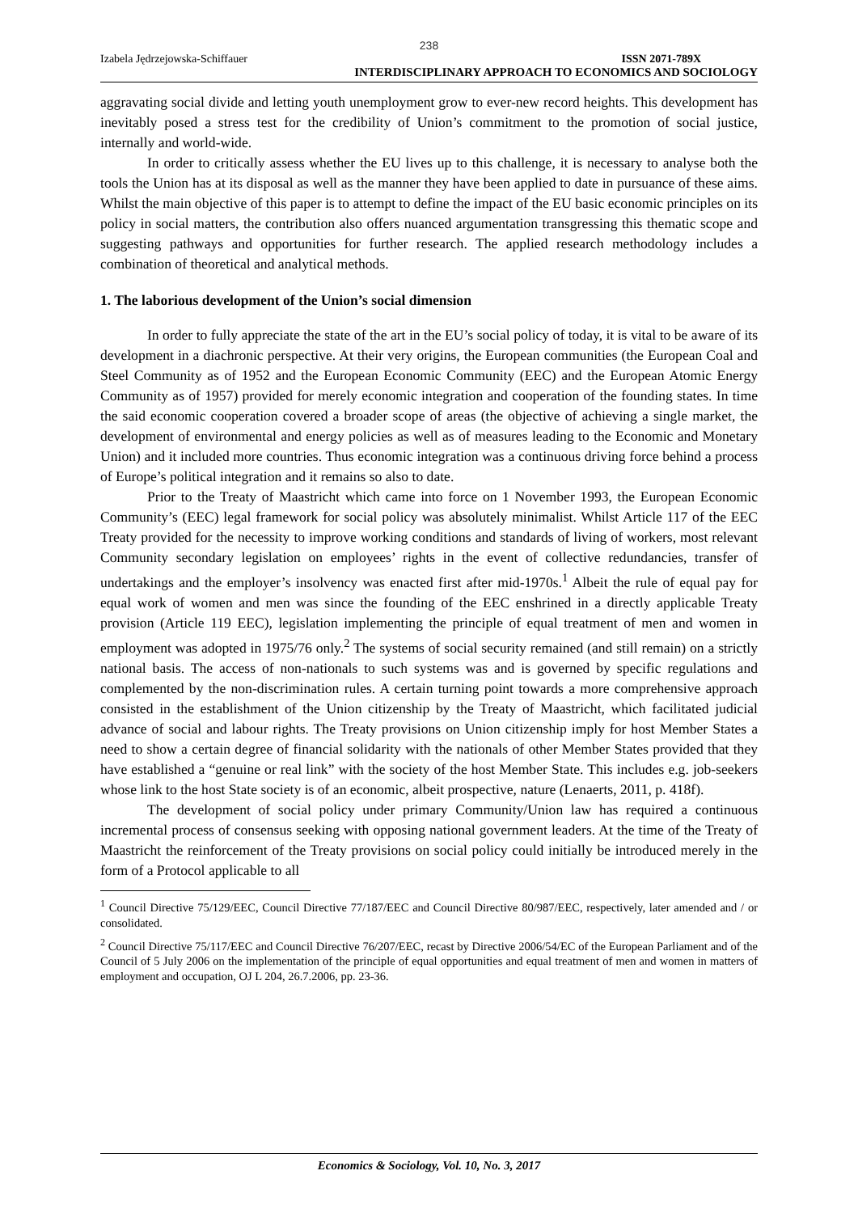238
Izabela Jędrzejowska-Schiffauer ISSN 2071-789X
INTERDISCIPLINARY APPROACH TO ECONOMICS AND SOCIOLOGY
aggravating social divide and letting youth unemployment grow to ever-new record heights. This development has inevitably posed a stress test for the credibility of Union’s commitment to the promotion of social justice, internally and world-wide.
In order to critically assess whether the EU lives up to this challenge, it is necessary to analyse both the tools the Union has at its disposal as well as the manner they have been applied to date in pursuance of these aims. Whilst the main objective of this paper is to attempt to define the impact of the EU basic economic principles on its policy in social matters, the contribution also offers nuanced argumentation transgressing this thematic scope and suggesting pathways and opportunities for further research. The applied research methodology includes a combination of theoretical and analytical methods.
1. The laborious development of the Union’s social dimension
In order to fully appreciate the state of the art in the EU’s social policy of today, it is vital to be aware of its development in a diachronic perspective. At their very origins, the European communities (the European Coal and Steel Community as of 1952 and the European Economic Community (EEC) and the European Atomic Energy Community as of 1957) provided for merely economic integration and cooperation of the founding states. In time the said economic cooperation covered a broader scope of areas (the objective of achieving a single market, the development of environmental and energy policies as well as of measures leading to the Economic and Monetary Union) and it included more countries. Thus economic integration was a continuous driving force behind a process of Europe’s political integration and it remains so also to date.
Prior to the Treaty of Maastricht which came into force on 1 November 1993, the European Economic Community’s (EEC) legal framework for social policy was absolutely minimalist. Whilst Article 117 of the EEC Treaty provided for the necessity to improve working conditions and standards of living of workers, most relevant Community secondary legislation on employees’ rights in the event of collective redundancies, transfer of undertakings and the employer’s insolvency was enacted first after mid-1970s.<sup>1</sup> Albeit the rule of equal pay for equal work of women and men was since the founding of the EEC enshrined in a directly applicable Treaty provision (Article 119 EEC), legislation implementing the principle of equal treatment of men and women in employment was adopted in 1975/76 only.<sup>2</sup> The systems of social security remained (and still remain) on a strictly national basis. The access of non-nationals to such systems was and is governed by specific regulations and complemented by the non-discrimination rules. A certain turning point towards a more comprehensive approach consisted in the establishment of the Union citizenship by the Treaty of Maastricht, which facilitated judicial advance of social and labour rights. The Treaty provisions on Union citizenship imply for host Member States a need to show a certain degree of financial solidarity with the nationals of other Member States provided that they have established a “genuine or real link” with the society of the host Member State. This includes e.g. job-seekers whose link to the host State society is of an economic, albeit prospective, nature (Lenaerts, 2011, p. 418f).
The development of social policy under primary Community/Union law has required a continuous incremental process of consensus seeking with opposing national government leaders. At the time of the Treaty of Maastricht the reinforcement of the Treaty provisions on social policy could initially be introduced merely in the form of a Protocol applicable to all
<sup>1</sup> Council Directive 75/129/EEC, Council Directive 77/187/EEC and Council Directive 80/987/EEC, respectively, later amended and / or consolidated.
<sup>2</sup> Council Directive 75/117/EEC and Council Directive 76/207/EEC, recast by Directive 2006/54/EC of the European Parliament and of the Council of 5 July 2006 on the implementation of the principle of equal opportunities and equal treatment of men and women in matters of employment and occupation, OJ L 204, 26.7.2006, pp. 23-36.
Economics & Sociology, Vol. 10, No. 3, 2017